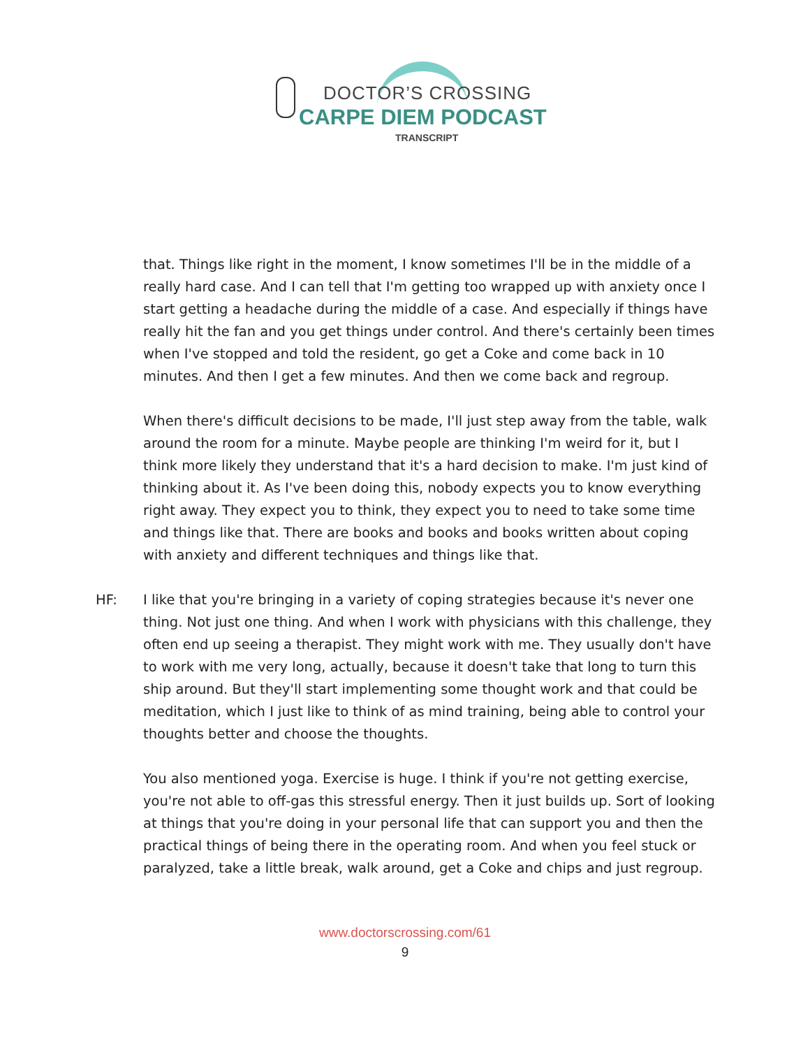DOCTOR’S CROSSING
CARPE DIEM PODCAST
TRANSCRIPT
that. Things like right in the moment, I know sometimes I'll be in the middle of a really hard case. And I can tell that I'm getting too wrapped up with anxiety once I start getting a headache during the middle of a case. And especially if things have really hit the fan and you get things under control. And there's certainly been times when I've stopped and told the resident, go get a Coke and come back in 10 minutes. And then I get a few minutes. And then we come back and regroup.
When there's difficult decisions to be made, I'll just step away from the table, walk around the room for a minute. Maybe people are thinking I'm weird for it, but I think more likely they understand that it's a hard decision to make. I'm just kind of thinking about it. As I've been doing this, nobody expects you to know everything right away. They expect you to think, they expect you to need to take some time and things like that. There are books and books and books written about coping with anxiety and different techniques and things like that.
HF: I like that you're bringing in a variety of coping strategies because it's never one thing. Not just one thing. And when I work with physicians with this challenge, they often end up seeing a therapist. They might work with me. They usually don't have to work with me very long, actually, because it doesn't take that long to turn this ship around. But they'll start implementing some thought work and that could be meditation, which I just like to think of as mind training, being able to control your thoughts better and choose the thoughts.
You also mentioned yoga. Exercise is huge. I think if you're not getting exercise, you're not able to off-gas this stressful energy. Then it just builds up. Sort of looking at things that you're doing in your personal life that can support you and then the practical things of being there in the operating room. And when you feel stuck or paralyzed, take a little break, walk around, get a Coke and chips and just regroup.
www.doctorscrossing.com/61
9